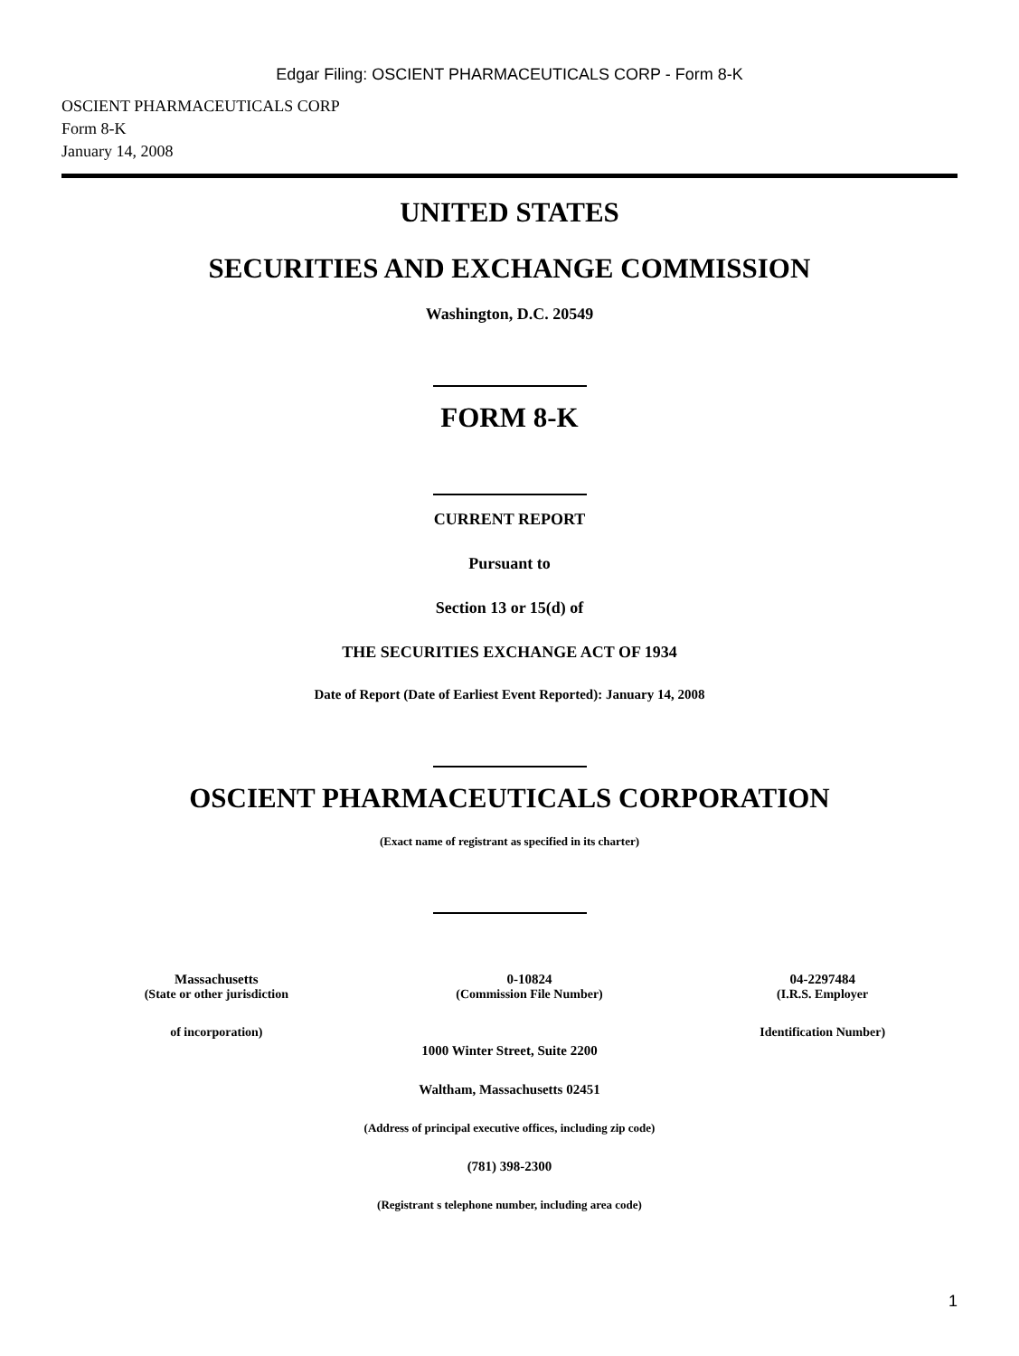Edgar Filing: OSCIENT PHARMACEUTICALS CORP - Form 8-K
OSCIENT PHARMACEUTICALS CORP
Form 8-K
January 14, 2008
UNITED STATES
SECURITIES AND EXCHANGE COMMISSION
Washington, D.C. 20549
FORM 8-K
CURRENT REPORT
Pursuant to
Section 13 or 15(d) of
THE SECURITIES EXCHANGE ACT OF 1934
Date of Report (Date of Earliest Event Reported): January 14, 2008
OSCIENT PHARMACEUTICALS CORPORATION
(Exact name of registrant as specified in its charter)
| Massachusetts | 0-10824 | 04-2297484 |
| (State or other jurisdiction | (Commission File Number) | (I.R.S. Employer |
| of incorporation) | | Identification Number) |
1000 Winter Street, Suite 2200
Waltham, Massachusetts 02451
(Address of principal executive offices, including zip code)
(781) 398-2300
(Registrant s telephone number, including area code)
1